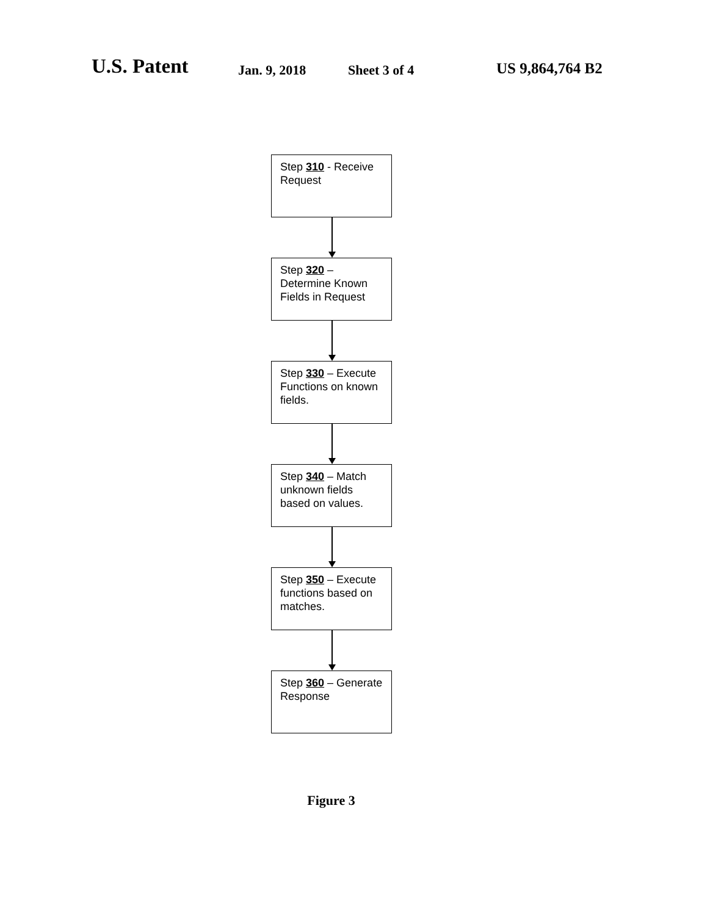U.S. Patent Jan. 9, 2018 Sheet 3 of 4 US 9,864,764 B2
Step 310 - Receive Request
Step 320 – Determine Known Fields in Request
Step 330 – Execute Functions on known fields.
Step 340 – Match unknown fields based on values.
Step 350 – Execute functions based on matches.
Step 360 – Generate Response
Figure 3